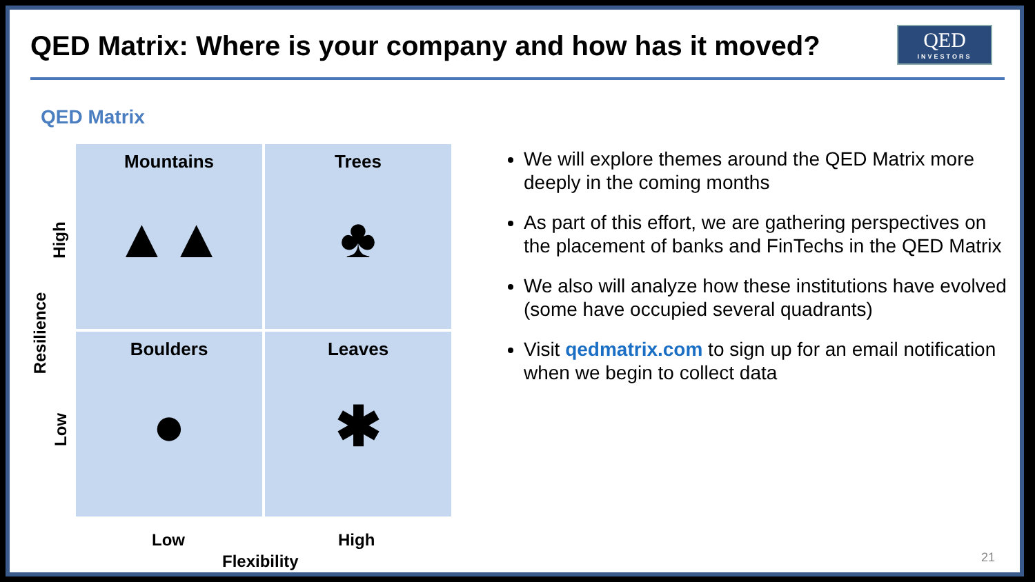QED Matrix: Where is your company and how has it moved?
QED
INVESTORS
QED Matrix
High
Resilience
Low
Mountains
▲▲
Trees
♣
Boulders
●
Leaves
✱
Low High
Flexibility
We will explore themes around the QED Matrix more deeply in the coming months
As part of this effort, we are gathering perspectives on the placement of banks and FinTechs in the QED Matrix
We also will analyze how these institutions have evolved (some have occupied several quadrants)
Visit qedmatrix.com to sign up for an email notification when we begin to collect data
21